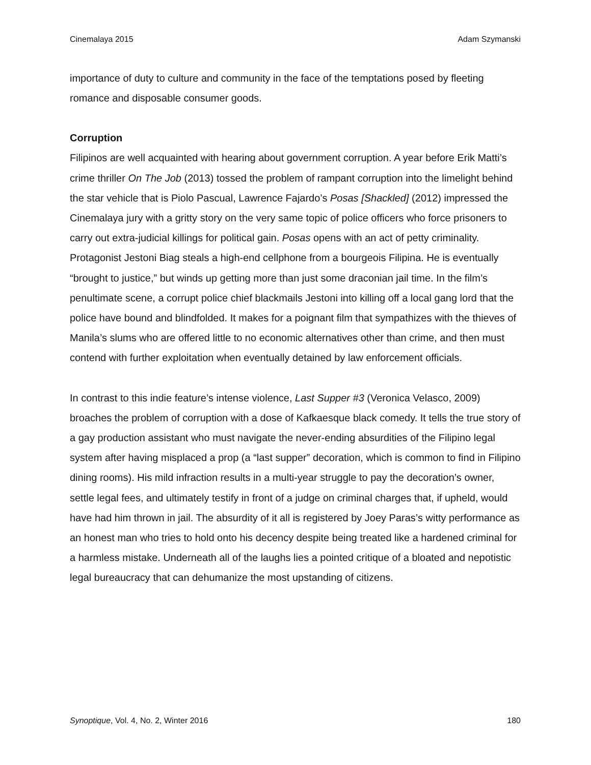Cinemalaya 2015 Adam Szymanski
importance of duty to culture and community in the face of the temptations posed by fleeting romance and disposable consumer goods.
Corruption
Filipinos are well acquainted with hearing about government corruption. A year before Erik Matti’s crime thriller On The Job (2013) tossed the problem of rampant corruption into the limelight behind the star vehicle that is Piolo Pascual, Lawrence Fajardo’s Posas [Shackled] (2012) impressed the Cinemalaya jury with a gritty story on the very same topic of police officers who force prisoners to carry out extra-judicial killings for political gain. Posas opens with an act of petty criminality. Protagonist Jestoni Biag steals a high-end cellphone from a bourgeois Filipina. He is eventually “brought to justice,” but winds up getting more than just some draconian jail time. In the film’s penultimate scene, a corrupt police chief blackmails Jestoni into killing off a local gang lord that the police have bound and blindfolded. It makes for a poignant film that sympathizes with the thieves of Manila’s slums who are offered little to no economic alternatives other than crime, and then must contend with further exploitation when eventually detained by law enforcement officials.
In contrast to this indie feature’s intense violence, Last Supper #3 (Veronica Velasco, 2009) broaches the problem of corruption with a dose of Kafkaesque black comedy. It tells the true story of a gay production assistant who must navigate the never-ending absurdities of the Filipino legal system after having misplaced a prop (a “last supper” decoration, which is common to find in Filipino dining rooms). His mild infraction results in a multi-year struggle to pay the decoration’s owner, settle legal fees, and ultimately testify in front of a judge on criminal charges that, if upheld, would have had him thrown in jail. The absurdity of it all is registered by Joey Paras’s witty performance as an honest man who tries to hold onto his decency despite being treated like a hardened criminal for a harmless mistake. Underneath all of the laughs lies a pointed critique of a bloated and nepotistic legal bureaucracy that can dehumanize the most upstanding of citizens.
Synoptique, Vol. 4, No. 2, Winter 2016 180